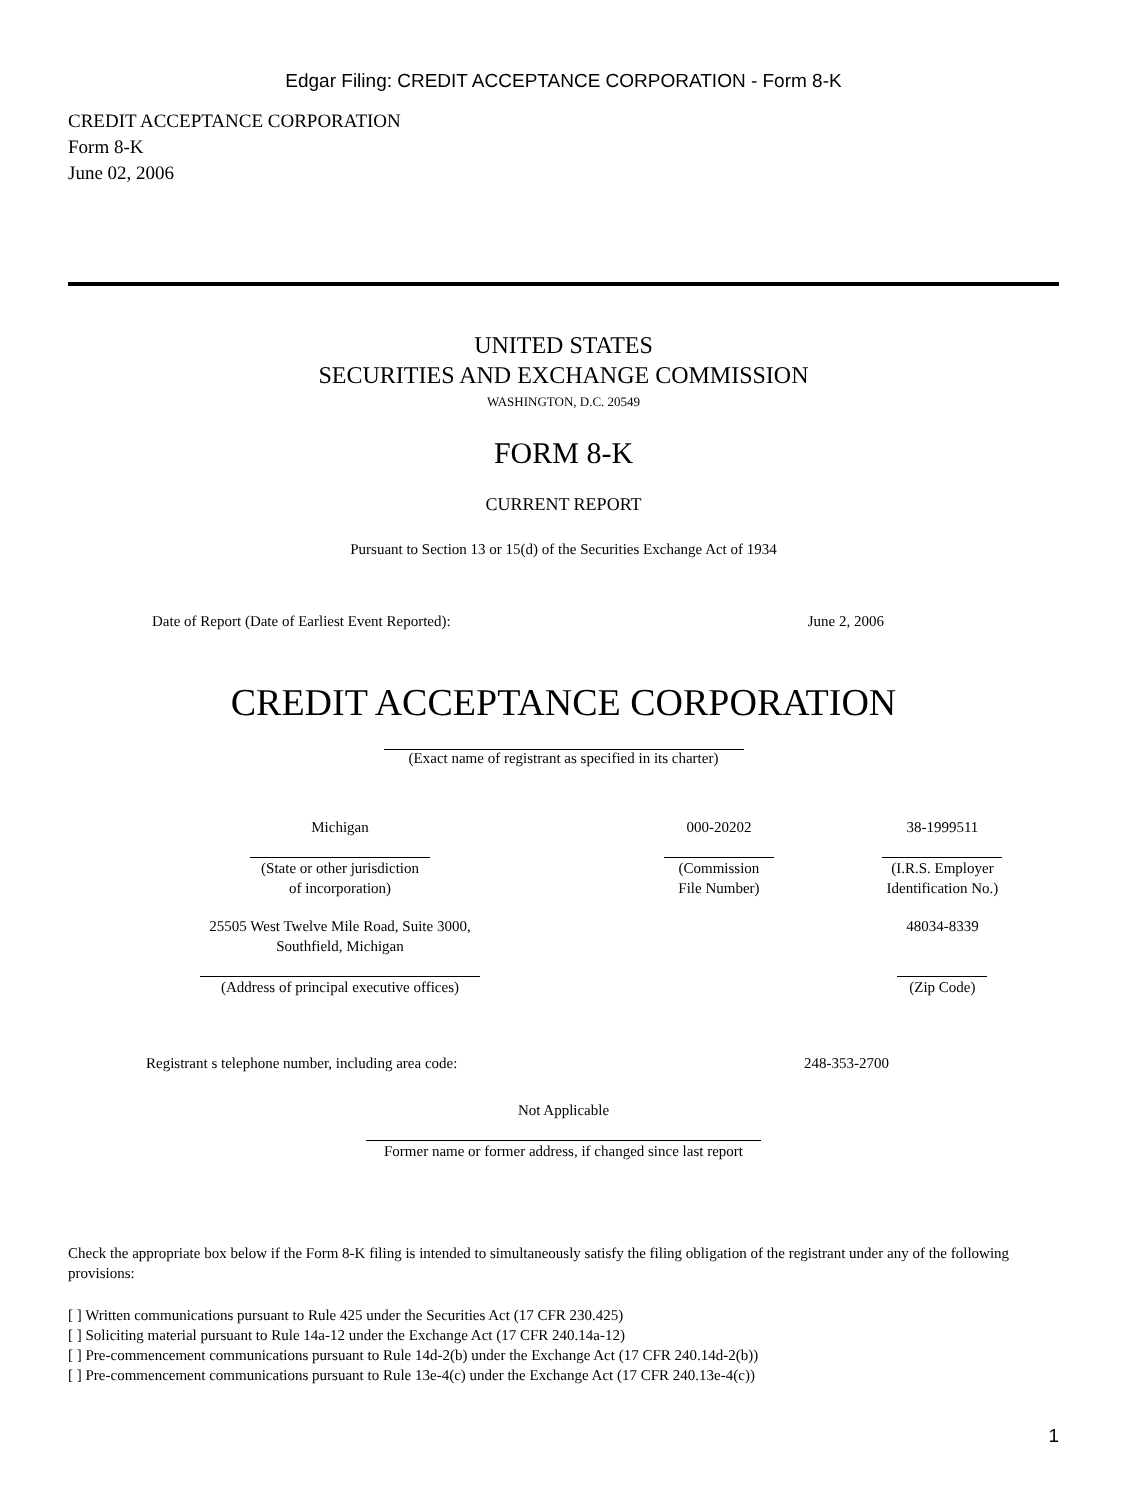Edgar Filing: CREDIT ACCEPTANCE CORPORATION - Form 8-K
CREDIT ACCEPTANCE CORPORATION
Form 8-K
June 02, 2006
UNITED STATES
SECURITIES AND EXCHANGE COMMISSION
WASHINGTON, D.C. 20549
FORM 8-K
CURRENT REPORT
Pursuant to Section 13 or 15(d) of the Securities Exchange Act of 1934
| Date of Report (Date of Earliest Event Reported): | June 2, 2006 |
CREDIT ACCEPTANCE CORPORATION
(Exact name of registrant as specified in its charter)
| Michigan (State or other jurisdiction of incorporation) | 000-20202 (Commission File Number) | 38-1999511 (I.R.S. Employer Identification No.) |
| 25505 West Twelve Mile Road, Suite 3000, Southfield, Michigan (Address of principal executive offices) | | 48034-8339 (Zip Code) |
| Registrant s telephone number, including area code: | 248-353-2700 |
Not Applicable
Former name or former address, if changed since last report
Check the appropriate box below if the Form 8-K filing is intended to simultaneously satisfy the filing obligation of the registrant under any of the following provisions:
[ ] Written communications pursuant to Rule 425 under the Securities Act (17 CFR 230.425)
[ ] Soliciting material pursuant to Rule 14a-12 under the Exchange Act (17 CFR 240.14a-12)
[ ] Pre-commencement communications pursuant to Rule 14d-2(b) under the Exchange Act (17 CFR 240.14d-2(b))
[ ] Pre-commencement communications pursuant to Rule 13e-4(c) under the Exchange Act (17 CFR 240.13e-4(c))
1